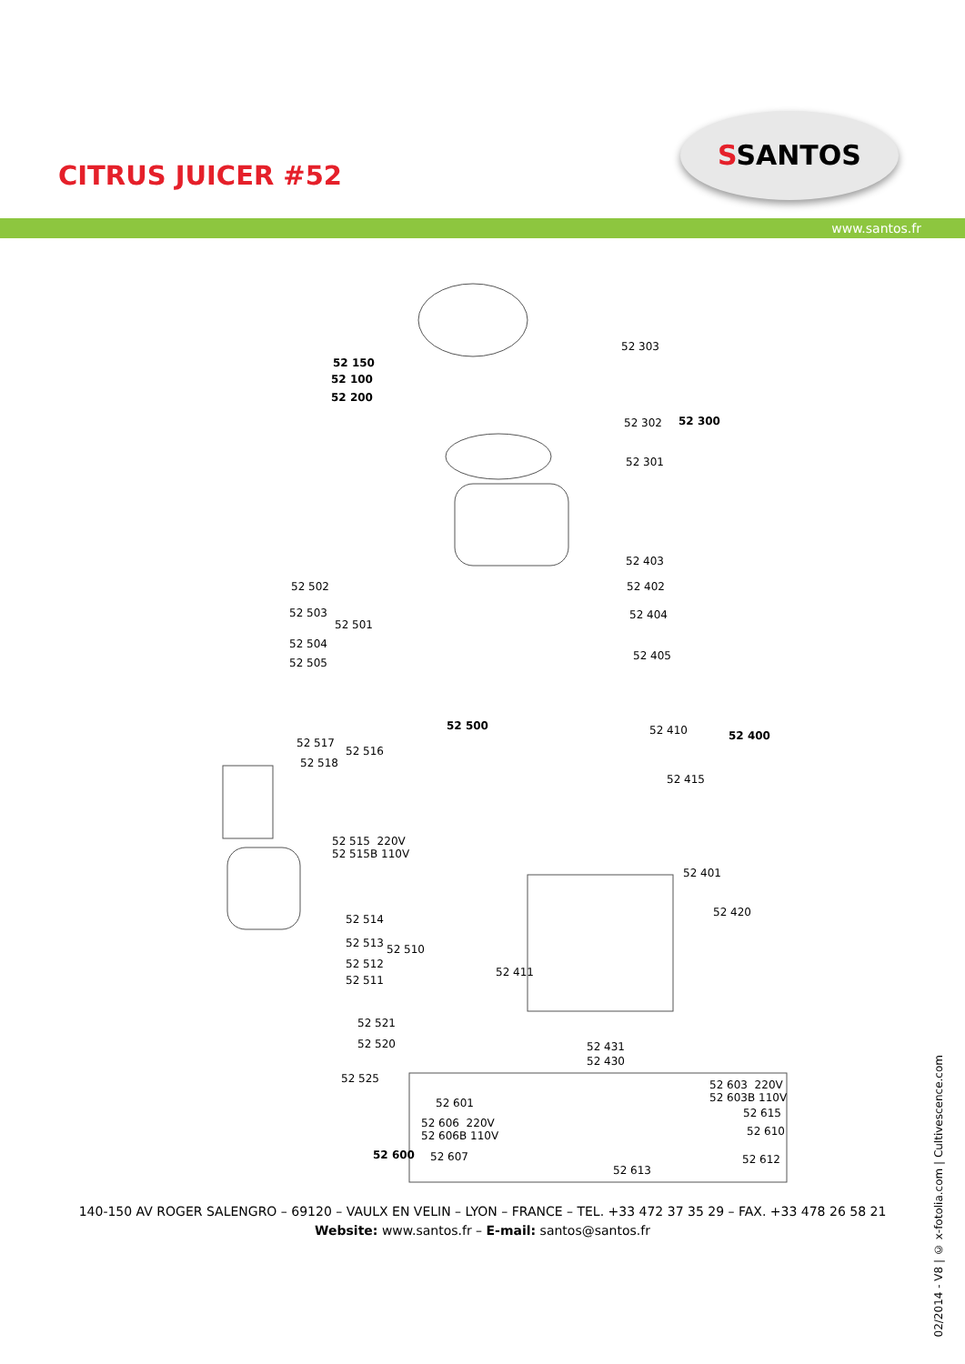CITRUS JUICER #52
SSANTOS
www.santos.fr
52 303
52 150
52 100
52 200
52 302 52 300
52 301
52 403
52 502 52 402
52 503
52 501
52 404
52 504
52 505
52 405
52 500 52 410 52 400
52 517
52 516
52 518
52 415
52 515 220V
52 515B 110V
52 401
52 420
52 514
52 513 52 510
52 512
52 511
52 411
52 521
52 520 52 431
52 430
52 525 52 603 220V
52 603B 110V 52 601
52 615
52 606 220V
52 606B 110V 52 610
52 600 52 607 52 612
52 613
140-150 AV ROGER SALENGRO – 69120 – VAULX EN VELIN – LYON – FRANCE – TEL. +33 472 37 35 29 – FAX. +33 478 26 58 21
Website: www.santos.fr – E-mail: santos@santos.fr
02/2014 - V8 | © x-fotolia.com | Cultivescence.com